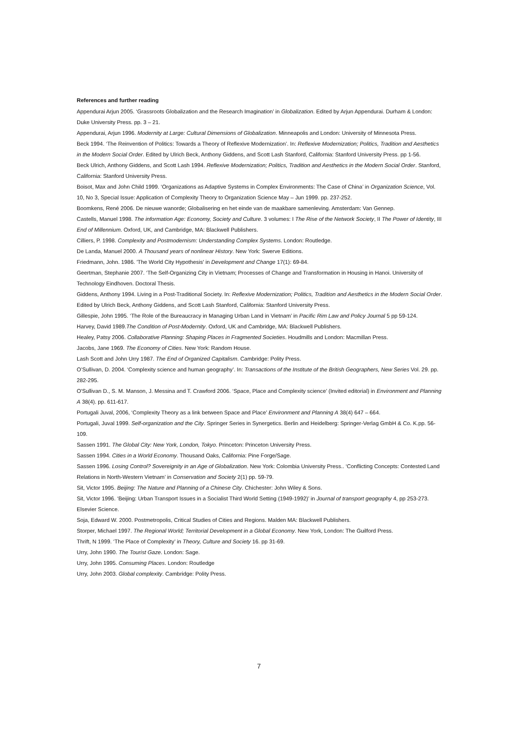References and further reading
Appendurai Arjun 2005. ‘Grassroots Globalization and the Research Imagination’ in Globalization. Edited by Arjun Appendurai. Durham & London: Duke University Press. pp. 3 – 21.
Appendurai, Arjun 1996. Modernity at Large: Cultural Dimensions of Globalization. Minneapolis and London: University of Minnesota Press.
Beck 1994. ‘The Reinvention of Politics: Towards a Theory of Reflexive Modernization’. In: Reflexive Modernization; Politics, Tradition and Aesthetics in the Modern Social Order. Edited by Ulrich Beck, Anthony Giddens, and Scott Lash Stanford, California: Stanford University Press. pp 1-56.
Beck Ulrich, Anthony Giddens, and Scott Lash 1994. Reflexive Modernization; Politics, Tradition and Aesthetics in the Modern Social Order. Stanford, California: Stanford University Press.
Boisot, Max and John Child 1999. ‘Organizations as Adaptive Systems in Complex Environments: The Case of China’ in Organization Science, Vol. 10, No 3, Special Issue: Application of Complexity Theory to Organization Science May – Jun 1999. pp. 237-252.
Boomkens, René 2006. De nieuwe wanorde; Globalisering en het einde van de maakbare samenleving. Amsterdam: Van Gennep.
Castells, Manuel 1998. The information Age: Economy, Society and Culture. 3 volumes: I The Rise of the Network Society, II The Power of Identity, III End of Millennium. Oxford, UK, and Cambridge, MA: Blackwell Publishers.
Cilliers, P. 1998. Complexity and Postmodernism: Understanding Complex Systems. London: Routledge.
De Landa, Manuel 2000. A Thousand years of nonlinear History. New York: Swerve Editions.
Friedmann, John. 1986. 'The World City Hypothesis' in Development and Change 17(1): 69-84.
Geertman, Stephanie 2007. ‘The Self-Organizing City in Vietnam; Processes of Change and Transformation in Housing in Hanoi. University of Technology Eindhoven. Doctoral Thesis.
Giddens, Anthony 1994. Living in a Post-Traditional Society. In: Reflexive Modernization; Politics, Tradition and Aesthetics in the Modern Social Order. Edited by Ulrich Beck, Anthony Giddens, and Scott Lash Stanford, California: Stanford University Press.
Gillespie, John 1995. ‘The Role of the Bureaucracy in Managing Urban Land in Vietnam’ in Pacific Rim Law and Policy Journal 5 pp 59-124.
Harvey, David 1989.The Condition of Post-Modernity. Oxford, UK and Cambridge, MA: Blackwell Publishers.
Healey, Patsy 2006. Collaborative Planning: Shaping Places in Fragmented Societies. Houdmills and London: Macmillan Press.
Jacobs, Jane 1969. The Economy of Cities. New York: Random House.
Lash Scott and John Urry 1987. The End of Organized Capitalism. Cambridge: Polity Press.
O’Sullivan, D. 2004. ‘Complexity science and human geography’. In: Transactions of the Institute of the British Geographers, New Series Vol. 29. pp. 282-295.
O'Sullivan D., S. M. Manson, J. Messina and T. Crawford 2006. ‘Space, Place and Complexity science’ (Invited editorial) in Environment and Planning A 38(4). pp. 611-617.
Portugali Juval, 2006, ‘Complexity Theory as a link between Space and Place’ Environment and Planning A 38(4) 647 – 664.
Portugali, Juval 1999. Self-organization and the City. Springer Series in Synergetics. Berlin and Heidelberg: Springer-Verlag GmbH & Co. K.pp. 56-109.
Sassen 1991. The Global City: New York, London, Tokyo. Princeton: Princeton University Press.
Sassen 1994. Cities in a World Economy. Thousand Oaks, California: Pine Forge/Sage.
Sassen 1996. Losing Control? Sovereignity in an Age of Globalization. New York: Colombia University Press.. ‘Conflicting Concepts: Contested Land Relations in North-Western Vietnam’ in Conservation and Society 2(1) pp. 59-79.
Sit, Victor 1995. Beijing: The Nature and Planning of a Chinese City. Chichester: John Wiley & Sons.
Sit, Victor 1996. ‘Beijing: Urban Transport Issues in a Socialist Third World Setting (1949-1992)’ in Journal of transport geography 4, pp 253-273. Elsevier Science.
Soja, Edward W. 2000. Postmetropolis, Critical Studies of Cities and Regions. Malden MA: Blackwell Publishers.
Storper, Michael 1997. The Regional World; Territorial Development in a Global Economy. New York, London: The Guilford Press.
Thrift, N 1999. ‘The Place of Complexity’ in Theory, Culture and Society 16. pp 31-69.
Urry, John 1990. The Tourist Gaze. London: Sage.
Urry, John 1995. Consuming Places. London: Routledge
Urry, John 2003. Global complexity. Cambridge: Polity Press.
7